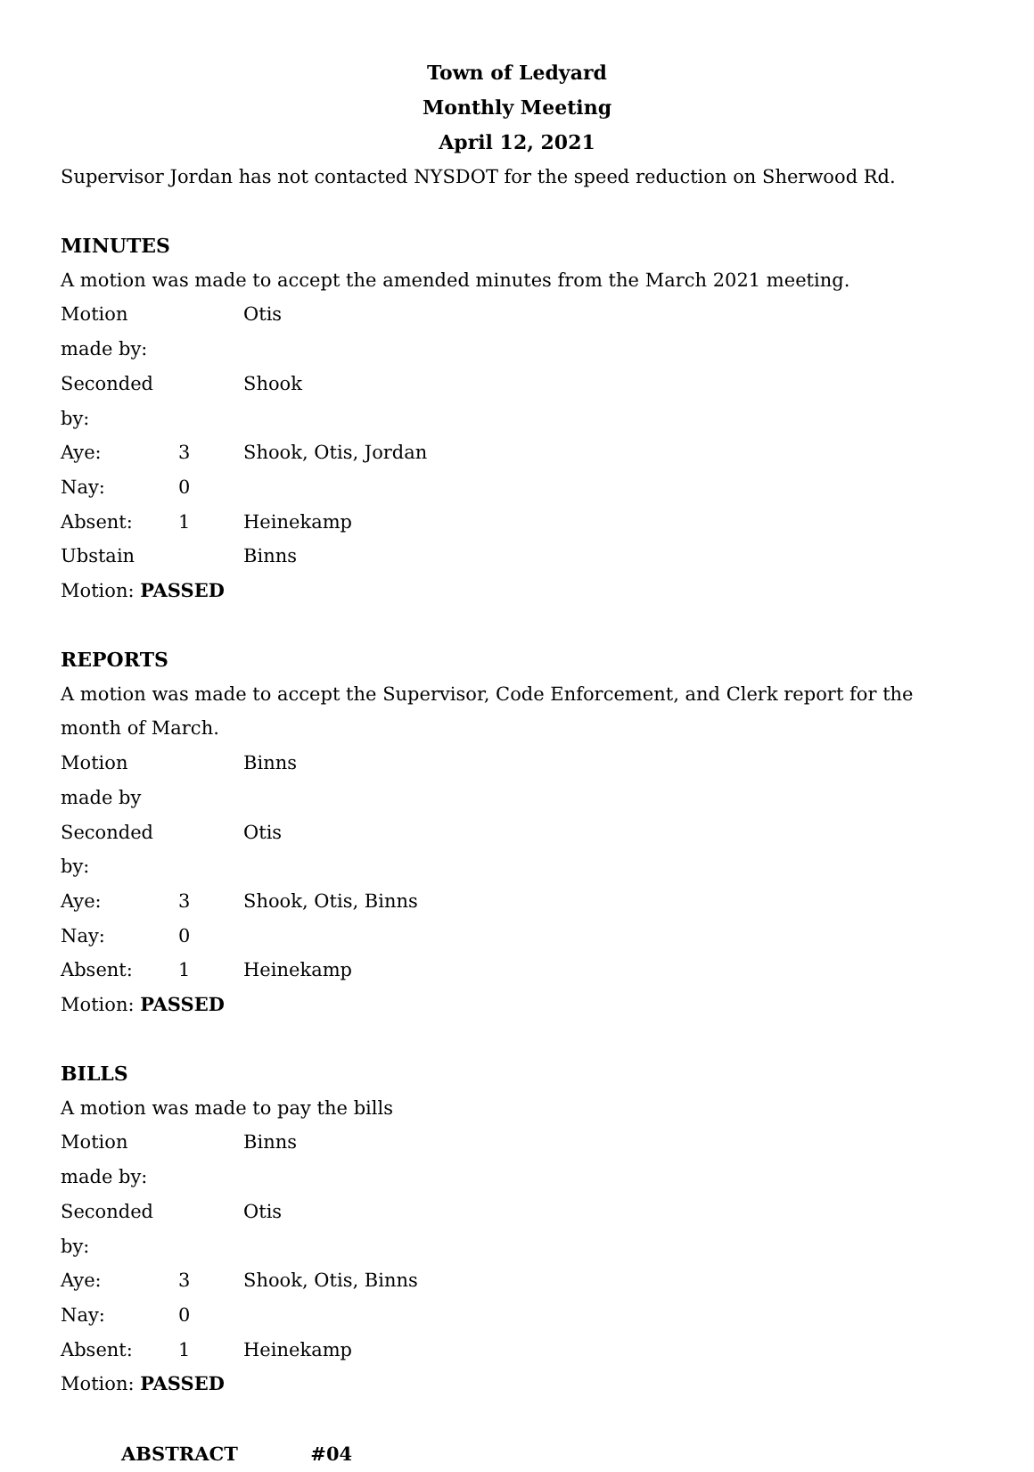Town of Ledyard
Monthly Meeting
April 12, 2021
Supervisor Jordan has not contacted NYSDOT for the speed reduction on Sherwood Rd.
MINUTES
A motion was made to accept the amended minutes from the March 2021 meeting.
Motion made by: Otis
Seconded by: Shook
Aye: 3 Shook, Otis, Jordan
Nay: 0
Absent: 1 Heinekamp
Ubstain Binns
Motion: PASSED
REPORTS
A motion was made to accept the Supervisor, Code Enforcement, and Clerk report for the month of March.
Motion made by Binns
Seconded by: Otis
Aye: 3 Shook, Otis, Binns
Nay: 0
Absent: 1 Heinekamp
Motion: PASSED
BILLS
A motion was made to pay the bills
Motion made by: Binns
Seconded by: Otis
Aye: 3 Shook, Otis, Binns
Nay: 0
Absent: 1 Heinekamp
Motion: PASSED
ABSTRACT #04